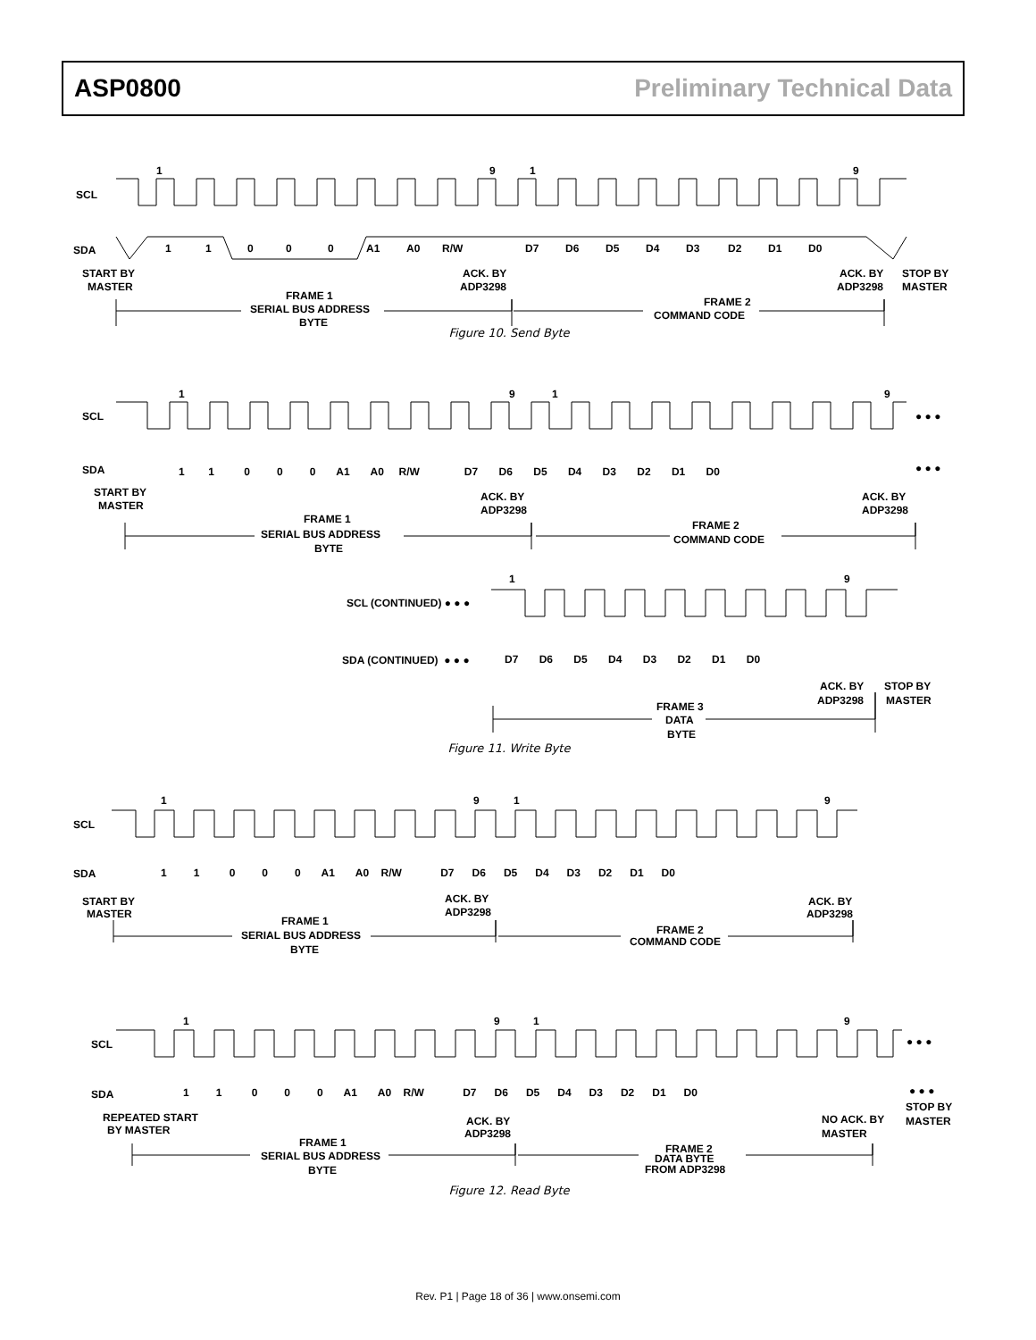ASP0800 Preliminary Technical Data
SCL
SDA
1
9
1
9
1
1
0
0
0
A1
A0
R/W
D7
D6
D5
D4
D3
D2
D1
D0
START BY
MASTER
ACK. BY
ADP3298
ACK. BY
ADP3298
STOP BY
MASTER
FRAME 1
SERIAL BUS ADDRESS
BYTE
FRAME 2
COMMAND CODE
Figure 10. Send Byte
SCL
SDA
● ● ●
● ● ●
START BY
MASTER
ACK. BY
ADP3298
ACK. BY
ADP3298
FRAME 1
SERIAL BUS ADDRESS
BYTE
FRAME 2
COMMAND CODE
1 1 0 0 0 A1 A0 R/W D7 D6 D5 D4 D3 D2 D1 D0
1
9
1
9
1
9
SCL (CONTINUED) ● ● ●
SDA (CONTINUED) ● ● ●
D7 D6 D5 D4 D3 D2 D1 D0
ACK. BY
ADP3298
STOP BY
MASTER
FRAME 3
DATA
BYTE
Figure 11. Write Byte
SCL
SDA
1
9
1
9
1 1 0 0 0 A1 A0 R/W D7 D6 D5 D4 D3 D2 D1 D0
START BY
MASTER
ACK. BY
ADP3298
ACK. BY
ADP3298
FRAME 1
SERIAL BUS ADDRESS
BYTE
FRAME 2
COMMAND CODE
1
9
1
9
SCL
SDA
● ● ●
● ● ●
1 1 0 0 0 A1 A0 R/W D7 D6 D5 D4 D3 D2 D1 D0
REPEATED START
BY MASTER
ACK. BY
ADP3298
NO ACK. BY
MASTER
STOP BY
MASTER
FRAME 1
SERIAL BUS ADDRESS
BYTE
FRAME 2
DATA BYTE
FROM ADP3298
Figure 12. Read Byte
Rev. P1 | Page 18 of 36 | www.onsemi.com